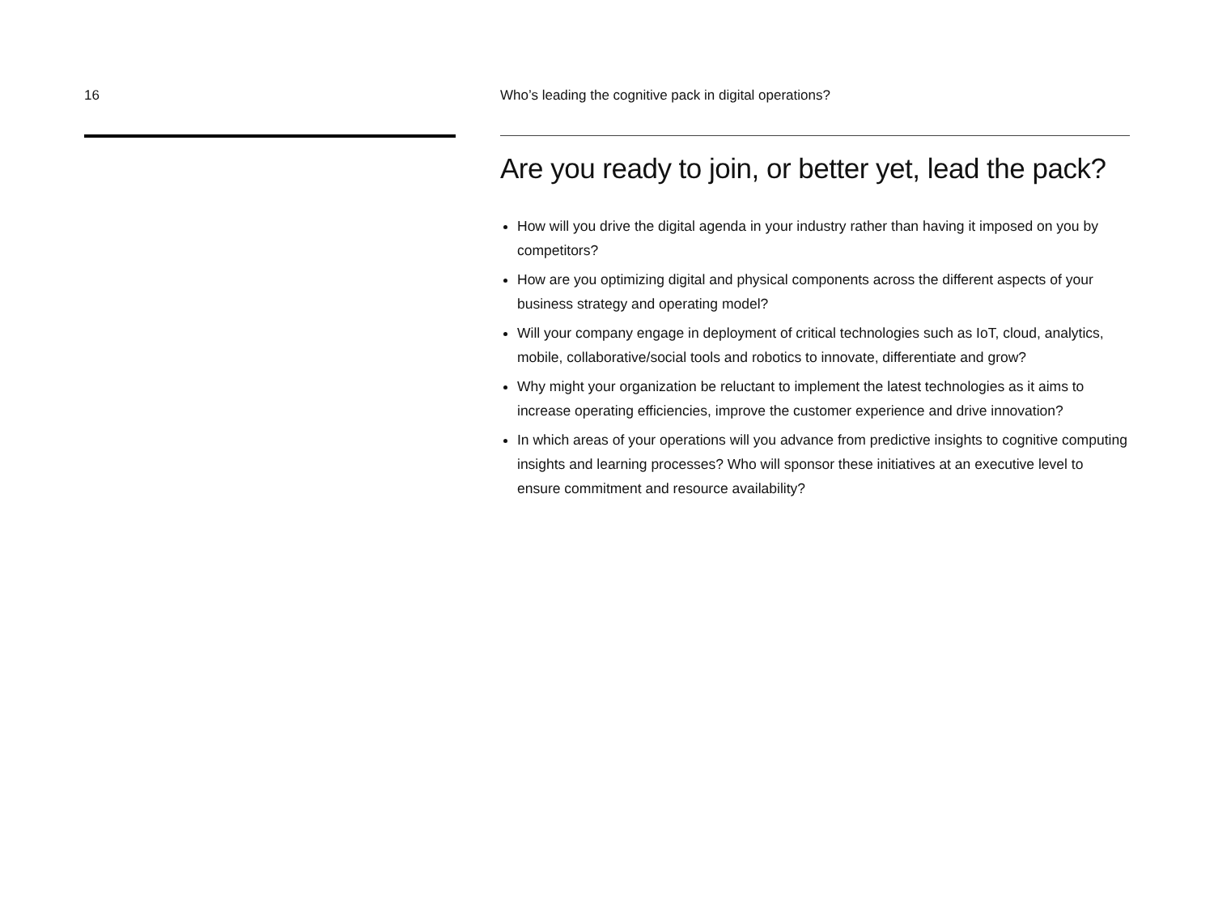16 Who’s leading the cognitive pack in digital operations?
Are you ready to join, or better yet, lead the pack?
How will you drive the digital agenda in your industry rather than having it imposed on you by competitors?
How are you optimizing digital and physical components across the different aspects of your business strategy and operating model?
Will your company engage in deployment of critical technologies such as IoT, cloud, analytics, mobile, collaborative/social tools and robotics to innovate, differentiate and grow?
Why might your organization be reluctant to implement the latest technologies as it aims to increase operating efficiencies, improve the customer experience and drive innovation?
In which areas of your operations will you advance from predictive insights to cognitive computing insights and learning processes? Who will sponsor these initiatives at an executive level to ensure commitment and resource availability?